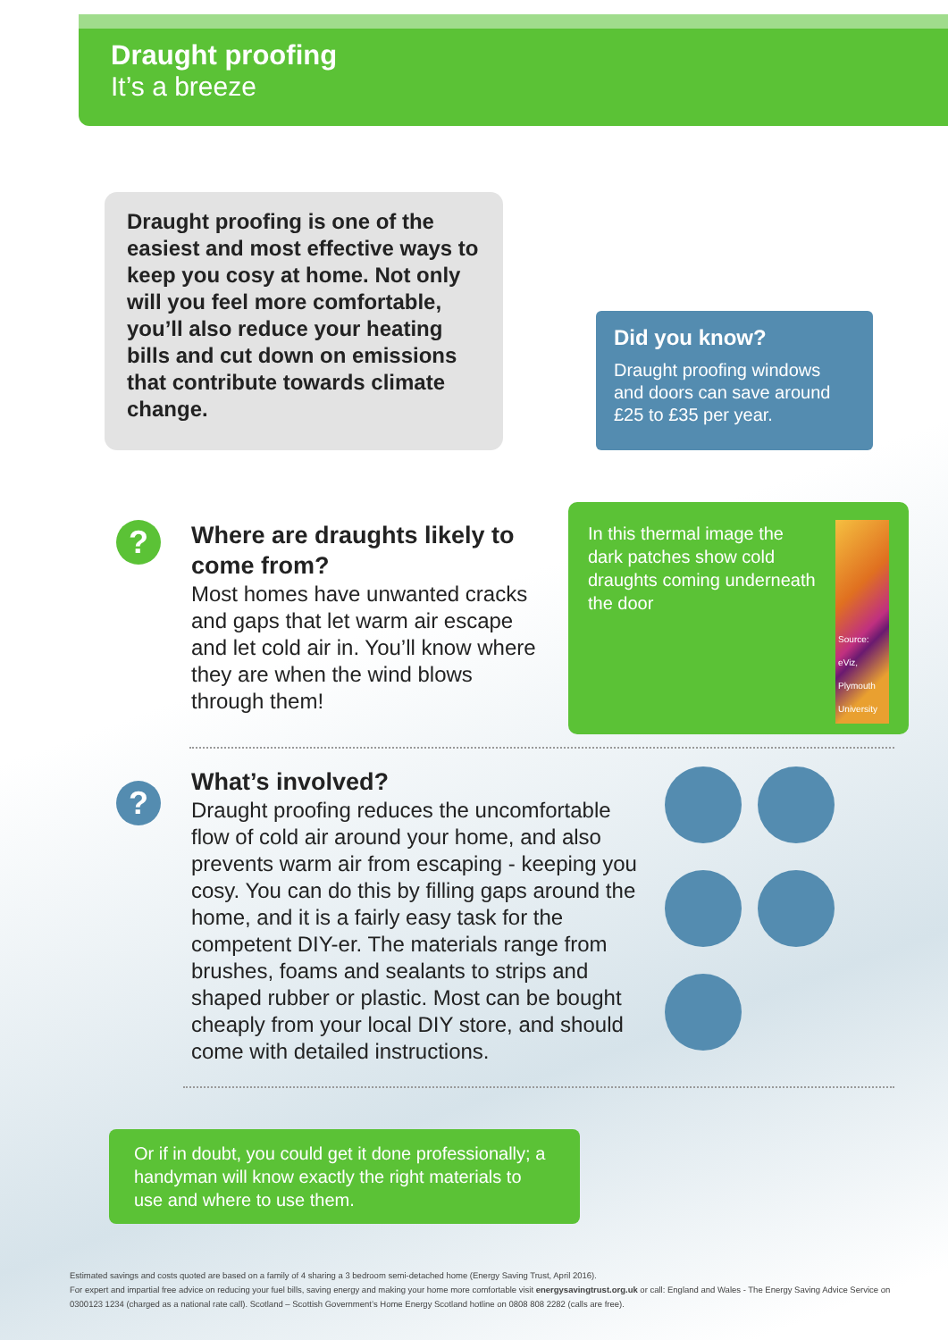Draught proofing
It’s a breeze
Draught proofing is one of the easiest and most effective ways to keep you cosy at home. Not only will you feel more comfortable, you’ll also reduce your heating bills and cut down on emissions that contribute towards climate change.
Did you know?
Draught proofing windows and doors can save around £25 to £35 per year.
?
Where are draughts likely to come from?
Most homes have unwanted cracks and gaps that let warm air escape and let cold air in. You’ll know where they are when the wind blows through them!
In this thermal image the dark patches show cold draughts coming underneath the door
Source: eViz, Plymouth University
?
What’s involved?
Draught proofing reduces the uncomfortable flow of cold air around your home, and also prevents warm air from escaping - keeping you cosy. You can do this by filling gaps around the home, and it is a fairly easy task for the competent DIY-er. The materials range from brushes, foams and sealants to strips and shaped rubber or plastic. Most can be bought cheaply from your local DIY store, and should come with detailed instructions.
Or if in doubt, you could get it done professionally; a handyman will know exactly the right materials to use and where to use them.
Estimated savings and costs quoted are based on a family of 4 sharing a 3 bedroom semi-detached home (Energy Saving Trust, April 2016).
For expert and impartial free advice on reducing your fuel bills, saving energy and making your home more comfortable visit energysavingtrust.org.uk or call: England and Wales - The Energy Saving Advice Service on 0300123 1234 (charged as a national rate call). Scotland – Scottish Government’s Home Energy Scotland hotline on 0808 808 2282 (calls are free).